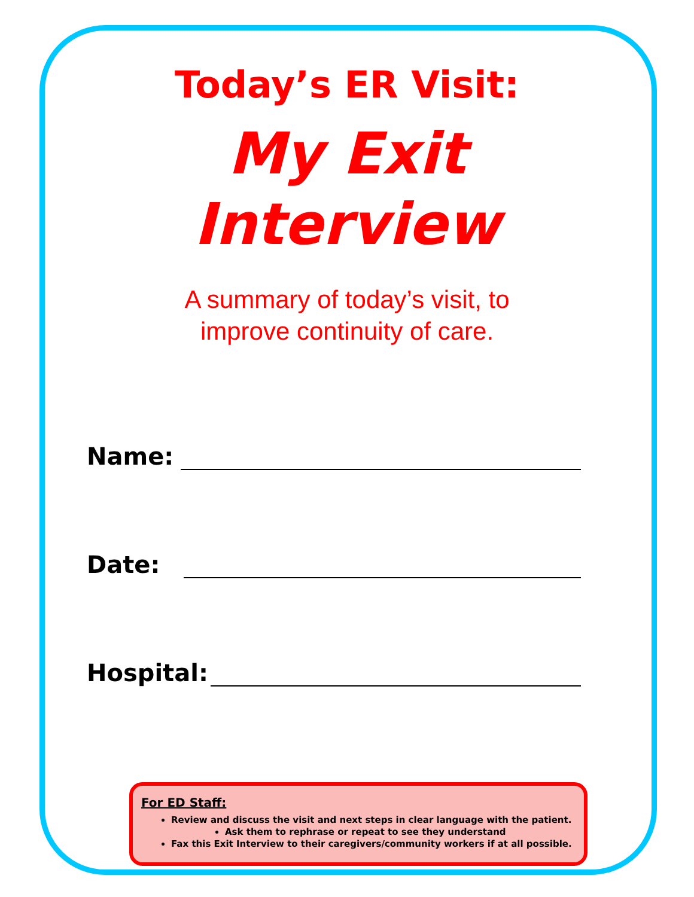Today’s ER Visit:
My Exit
Interview
A summary of today’s visit, to
improve continuity of care.
Name:
Date:
Hospital:
For ED Staff:
Review and discuss the visit and next steps in clear language with the patient.
Ask them to rephrase or repeat to see they understand
Fax this Exit Interview to their caregivers/community workers if at all possible.